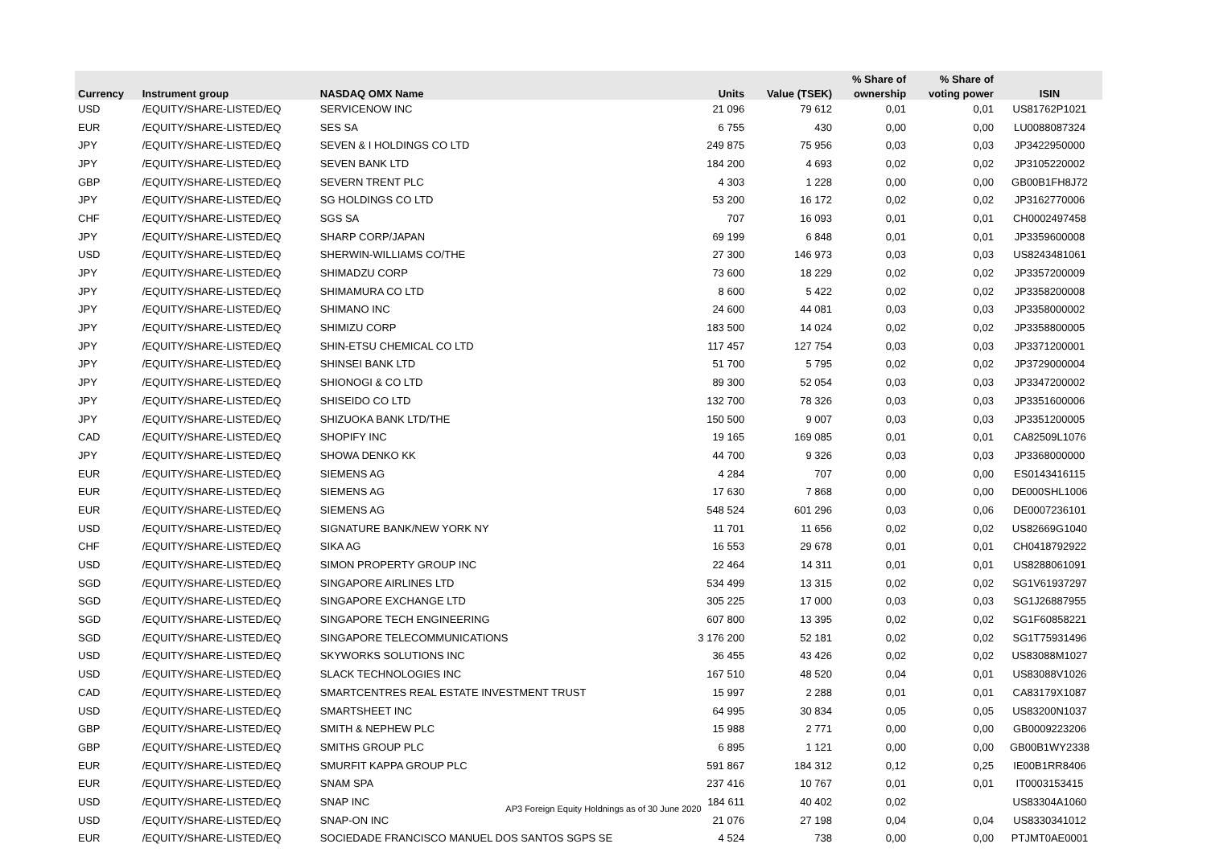| | | | | | % Share of | % Share of | |
| --- | --- | --- | --- | --- | --- | --- | --- |
| Currency | Instrument group | NASDAQ OMX Name | Units | Value (TSEK) | ownership | voting power | ISIN |
| USD | /EQUITY/SHARE-LISTED/EQ | SERVICENOW INC | 21 096 | 79 612 | 0,01 | 0,01 | US81762P1021 |
| EUR | /EQUITY/SHARE-LISTED/EQ | SES SA | 6 755 | 430 | 0,00 | 0,00 | LU0088087324 |
| JPY | /EQUITY/SHARE-LISTED/EQ | SEVEN & I HOLDINGS CO LTD | 249 875 | 75 956 | 0,03 | 0,03 | JP3422950000 |
| JPY | /EQUITY/SHARE-LISTED/EQ | SEVEN BANK LTD | 184 200 | 4 693 | 0,02 | 0,02 | JP3105220002 |
| GBP | /EQUITY/SHARE-LISTED/EQ | SEVERN TRENT PLC | 4 303 | 1 228 | 0,00 | 0,00 | GB00B1FH8J72 |
| JPY | /EQUITY/SHARE-LISTED/EQ | SG HOLDINGS CO LTD | 53 200 | 16 172 | 0,02 | 0,02 | JP3162770006 |
| CHF | /EQUITY/SHARE-LISTED/EQ | SGS SA | 707 | 16 093 | 0,01 | 0,01 | CH0002497458 |
| JPY | /EQUITY/SHARE-LISTED/EQ | SHARP CORP/JAPAN | 69 199 | 6 848 | 0,01 | 0,01 | JP3359600008 |
| USD | /EQUITY/SHARE-LISTED/EQ | SHERWIN-WILLIAMS CO/THE | 27 300 | 146 973 | 0,03 | 0,03 | US8243481061 |
| JPY | /EQUITY/SHARE-LISTED/EQ | SHIMADZU CORP | 73 600 | 18 229 | 0,02 | 0,02 | JP3357200009 |
| JPY | /EQUITY/SHARE-LISTED/EQ | SHIMAMURA CO LTD | 8 600 | 5 422 | 0,02 | 0,02 | JP3358200008 |
| JPY | /EQUITY/SHARE-LISTED/EQ | SHIMANO INC | 24 600 | 44 081 | 0,03 | 0,03 | JP3358000002 |
| JPY | /EQUITY/SHARE-LISTED/EQ | SHIMIZU CORP | 183 500 | 14 024 | 0,02 | 0,02 | JP3358800005 |
| JPY | /EQUITY/SHARE-LISTED/EQ | SHIN-ETSU CHEMICAL CO LTD | 117 457 | 127 754 | 0,03 | 0,03 | JP3371200001 |
| JPY | /EQUITY/SHARE-LISTED/EQ | SHINSEI BANK LTD | 51 700 | 5 795 | 0,02 | 0,02 | JP3729000004 |
| JPY | /EQUITY/SHARE-LISTED/EQ | SHIONOGI & CO LTD | 89 300 | 52 054 | 0,03 | 0,03 | JP3347200002 |
| JPY | /EQUITY/SHARE-LISTED/EQ | SHISEIDO CO LTD | 132 700 | 78 326 | 0,03 | 0,03 | JP3351600006 |
| JPY | /EQUITY/SHARE-LISTED/EQ | SHIZUOKA BANK LTD/THE | 150 500 | 9 007 | 0,03 | 0,03 | JP3351200005 |
| CAD | /EQUITY/SHARE-LISTED/EQ | SHOPIFY INC | 19 165 | 169 085 | 0,01 | 0,01 | CA82509L1076 |
| JPY | /EQUITY/SHARE-LISTED/EQ | SHOWA DENKO KK | 44 700 | 9 326 | 0,03 | 0,03 | JP3368000000 |
| EUR | /EQUITY/SHARE-LISTED/EQ | SIEMENS AG | 4 284 | 707 | 0,00 | 0,00 | ES0143416115 |
| EUR | /EQUITY/SHARE-LISTED/EQ | SIEMENS AG | 17 630 | 7 868 | 0,00 | 0,00 | DE000SHL1006 |
| EUR | /EQUITY/SHARE-LISTED/EQ | SIEMENS AG | 548 524 | 601 296 | 0,03 | 0,06 | DE0007236101 |
| USD | /EQUITY/SHARE-LISTED/EQ | SIGNATURE BANK/NEW YORK NY | 11 701 | 11 656 | 0,02 | 0,02 | US82669G1040 |
| CHF | /EQUITY/SHARE-LISTED/EQ | SIKA AG | 16 553 | 29 678 | 0,01 | 0,01 | CH0418792922 |
| USD | /EQUITY/SHARE-LISTED/EQ | SIMON PROPERTY GROUP INC | 22 464 | 14 311 | 0,01 | 0,01 | US8288061091 |
| SGD | /EQUITY/SHARE-LISTED/EQ | SINGAPORE AIRLINES LTD | 534 499 | 13 315 | 0,02 | 0,02 | SG1V61937297 |
| SGD | /EQUITY/SHARE-LISTED/EQ | SINGAPORE EXCHANGE LTD | 305 225 | 17 000 | 0,03 | 0,03 | SG1J26887955 |
| SGD | /EQUITY/SHARE-LISTED/EQ | SINGAPORE TECH ENGINEERING | 607 800 | 13 395 | 0,02 | 0,02 | SG1F60858221 |
| SGD | /EQUITY/SHARE-LISTED/EQ | SINGAPORE TELECOMMUNICATIONS | 3 176 200 | 52 181 | 0,02 | 0,02 | SG1T75931496 |
| USD | /EQUITY/SHARE-LISTED/EQ | SKYWORKS SOLUTIONS INC | 36 455 | 43 426 | 0,02 | 0,02 | US83088M1027 |
| USD | /EQUITY/SHARE-LISTED/EQ | SLACK TECHNOLOGIES INC | 167 510 | 48 520 | 0,04 | 0,01 | US83088V1026 |
| CAD | /EQUITY/SHARE-LISTED/EQ | SMARTCENTRES REAL ESTATE INVESTMENT TRUST | 15 997 | 2 288 | 0,01 | 0,01 | CA83179X1087 |
| USD | /EQUITY/SHARE-LISTED/EQ | SMARTSHEET INC | 64 995 | 30 834 | 0,05 | 0,05 | US83200N1037 |
| GBP | /EQUITY/SHARE-LISTED/EQ | SMITH & NEPHEW PLC | 15 988 | 2 771 | 0,00 | 0,00 | GB0009223206 |
| GBP | /EQUITY/SHARE-LISTED/EQ | SMITHS GROUP PLC | 6 895 | 1 121 | 0,00 | 0,00 | GB00B1WY2338 |
| EUR | /EQUITY/SHARE-LISTED/EQ | SMURFIT KAPPA GROUP PLC | 591 867 | 184 312 | 0,12 | 0,25 | IE00B1RR8406 |
| EUR | /EQUITY/SHARE-LISTED/EQ | SNAM SPA | 237 416 | 10 767 | 0,01 | 0,01 | IT0003153415 |
| USD | /EQUITY/SHARE-LISTED/EQ | SNAP INC | 184 611 | 40 402 | 0,02 | | US83304A1060 |
| USD | /EQUITY/SHARE-LISTED/EQ | SNAP-ON INC | 21 076 | 27 198 | 0,04 | 0,04 | US8330341012 |
| EUR | /EQUITY/SHARE-LISTED/EQ | SOCIEDADE FRANCISCO MANUEL DOS SANTOS SGPS SE | 4 524 | 738 | 0,00 | 0,00 | PTJMT0AE0001 |
AP3 Foreign Equity Holdnings as of 30 June 2020